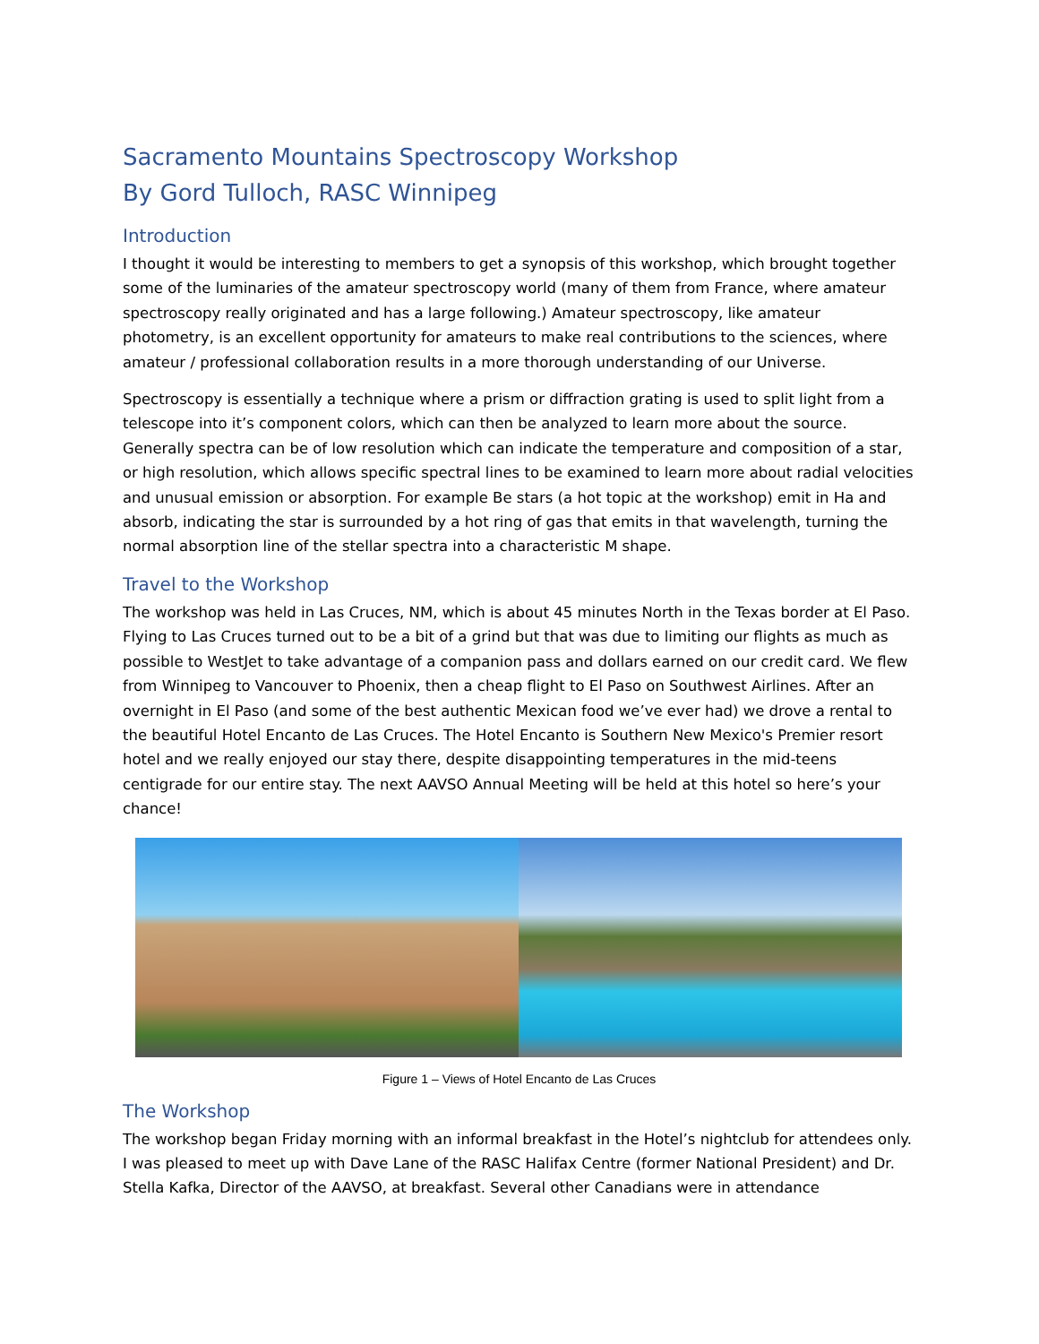Sacramento Mountains Spectroscopy Workshop
By Gord Tulloch, RASC Winnipeg
Introduction
I thought it would be interesting to members to get a synopsis of this workshop, which brought together some of the luminaries of the amateur spectroscopy world (many of them from France, where amateur spectroscopy really originated and has a large following.) Amateur spectroscopy, like amateur photometry, is an excellent opportunity for amateurs to make real contributions to the sciences, where amateur / professional collaboration results in a more thorough understanding of our Universe.
Spectroscopy is essentially a technique where a prism or diffraction grating is used to split light from a telescope into it’s component colors, which can then be analyzed to learn more about the source. Generally spectra can be of low resolution which can indicate the temperature and composition of a star, or high resolution, which allows specific spectral lines to be examined to learn more about radial velocities and unusual emission or absorption. For example Be stars (a hot topic at the workshop) emit in Ha and absorb, indicating the star is surrounded by a hot ring of gas that emits in that wavelength, turning the normal absorption line of the stellar spectra into a characteristic M shape.
Travel to the Workshop
The workshop was held in Las Cruces, NM, which is about 45 minutes North in the Texas border at El Paso. Flying to Las Cruces turned out to be a bit of a grind but that was due to limiting our flights as much as possible to WestJet to take advantage of a companion pass and dollars earned on our credit card. We flew from Winnipeg to Vancouver to Phoenix, then a cheap flight to El Paso on Southwest Airlines. After an overnight in El Paso (and some of the best authentic Mexican food we’ve ever had) we drove a rental to the beautiful Hotel Encanto de Las Cruces. The Hotel Encanto is Southern New Mexico's Premier resort hotel and we really enjoyed our stay there, despite disappointing temperatures in the mid-teens centigrade for our entire stay. The next AAVSO Annual Meeting will be held at this hotel so here’s your chance!
Figure 1 – Views of Hotel Encanto de Las Cruces
The Workshop
The workshop began Friday morning with an informal breakfast in the Hotel’s nightclub for attendees only. I was pleased to meet up with Dave Lane of the RASC Halifax Centre (former National President) and Dr. Stella Kafka, Director of the AAVSO, at breakfast. Several other Canadians were in attendance